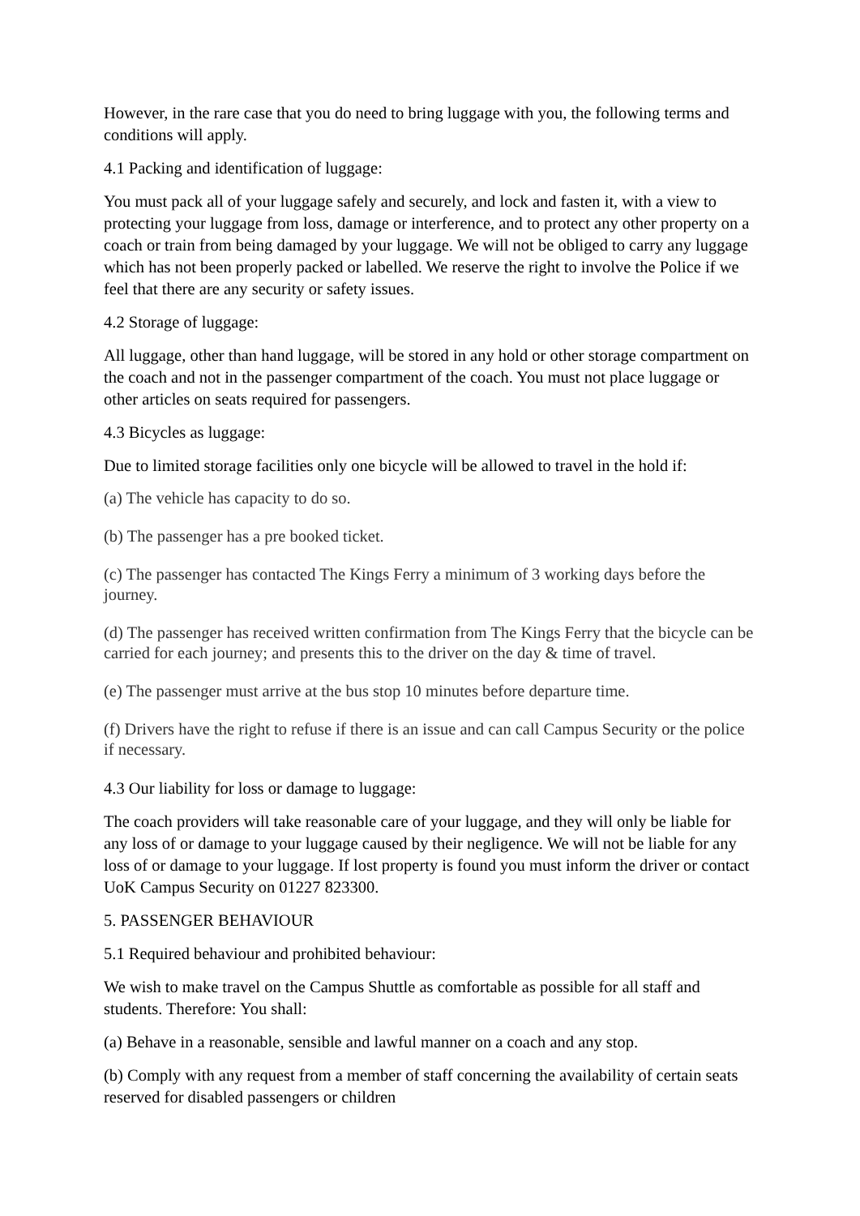However, in the rare case that you do need to bring luggage with you, the following terms and conditions will apply.
4.1 Packing and identification of luggage:
You must pack all of your luggage safely and securely, and lock and fasten it, with a view to protecting your luggage from loss, damage or interference, and to protect any other property on a coach or train from being damaged by your luggage. We will not be obliged to carry any luggage which has not been properly packed or labelled. We reserve the right to involve the Police if we feel that there are any security or safety issues.
4.2 Storage of luggage:
All luggage, other than hand luggage, will be stored in any hold or other storage compartment on the coach and not in the passenger compartment of the coach. You must not place luggage or other articles on seats required for passengers.
4.3 Bicycles as luggage:
Due to limited storage facilities only one bicycle will be allowed to travel in the hold if:
(a) The vehicle has capacity to do so.
(b) The passenger has a pre booked ticket.
(c) The passenger has contacted The Kings Ferry a minimum of 3 working days before the journey.
(d) The passenger has received written confirmation from The Kings Ferry that the bicycle can be carried for each journey; and presents this to the driver on the day & time of travel.
(e) The passenger must arrive at the bus stop 10 minutes before departure time.
(f) Drivers have the right to refuse if there is an issue and can call Campus Security or the police if necessary.
4.3 Our liability for loss or damage to luggage:
The coach providers will take reasonable care of your luggage, and they will only be liable for any loss of or damage to your luggage caused by their negligence. We will not be liable for any loss of or damage to your luggage. If lost property is found you must inform the driver or contact UoK Campus Security on 01227 823300.
5. PASSENGER BEHAVIOUR
5.1 Required behaviour and prohibited behaviour:
We wish to make travel on the Campus Shuttle as comfortable as possible for all staff and students. Therefore: You shall:
(a) Behave in a reasonable, sensible and lawful manner on a coach and any stop.
(b) Comply with any request from a member of staff concerning the availability of certain seats reserved for disabled passengers or children